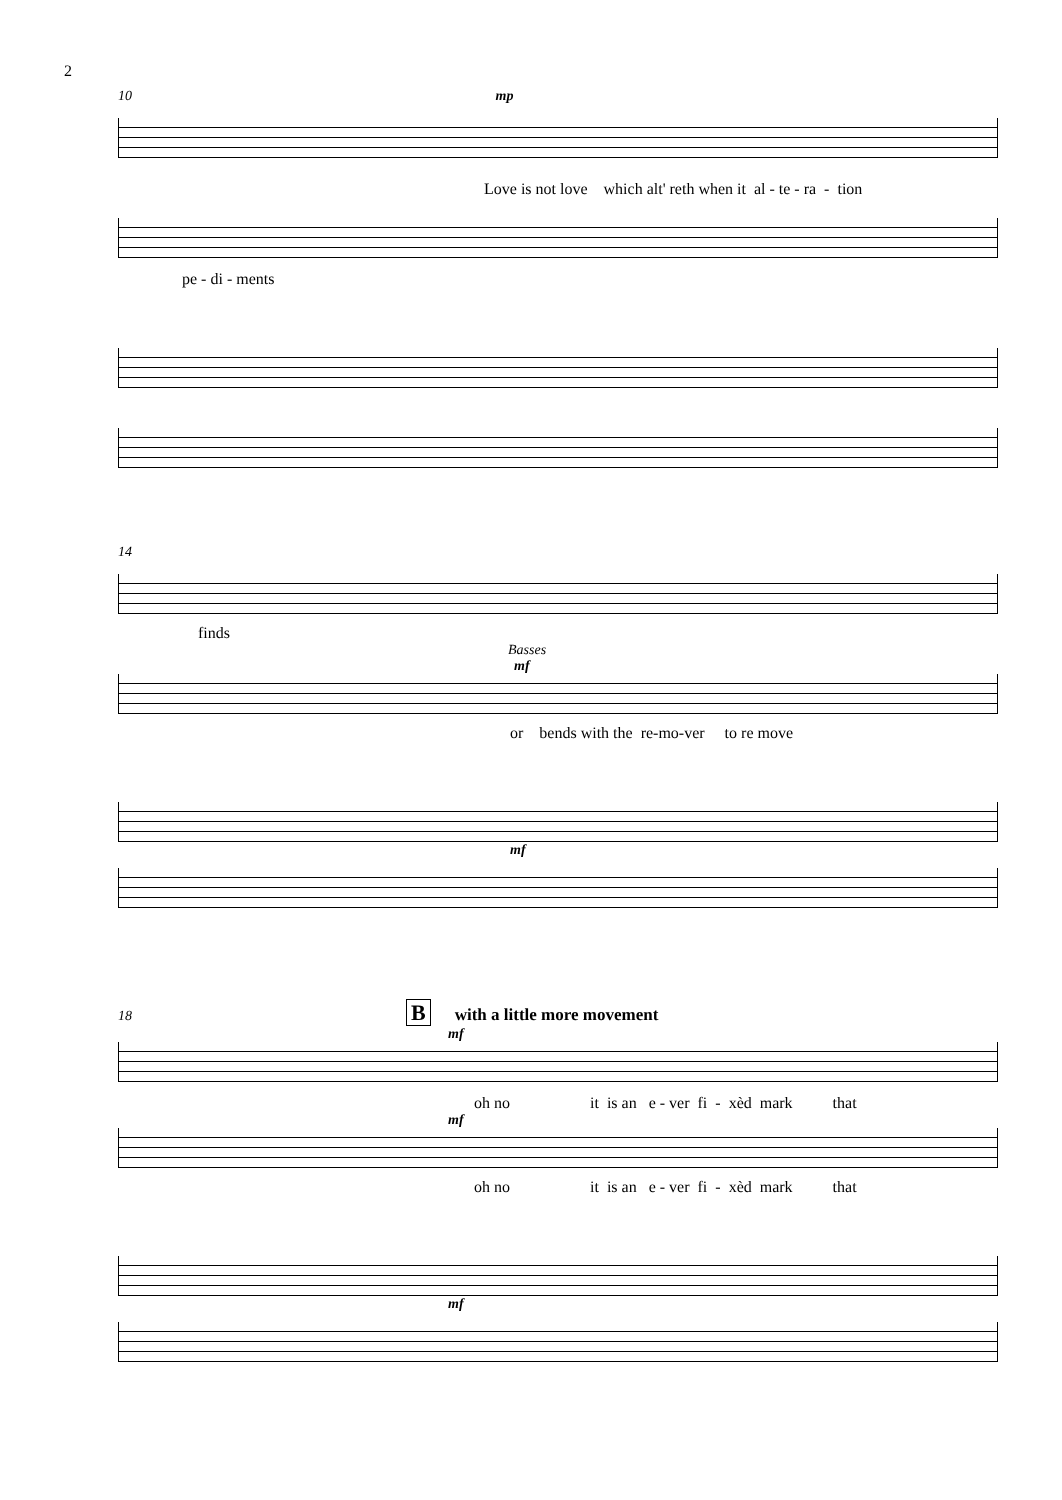2
10 mp
Love is not love which alt' reth when it al - te - ra - tion
pe - di - ments
14
finds
Basses
mf
or bends with the re-mo-ver to re move
mf
18 B with a little more movement
mf
oh no it is an e - ver fi - xèd mark that
mf
oh no it is an e - ver fi - xèd mark that
mf